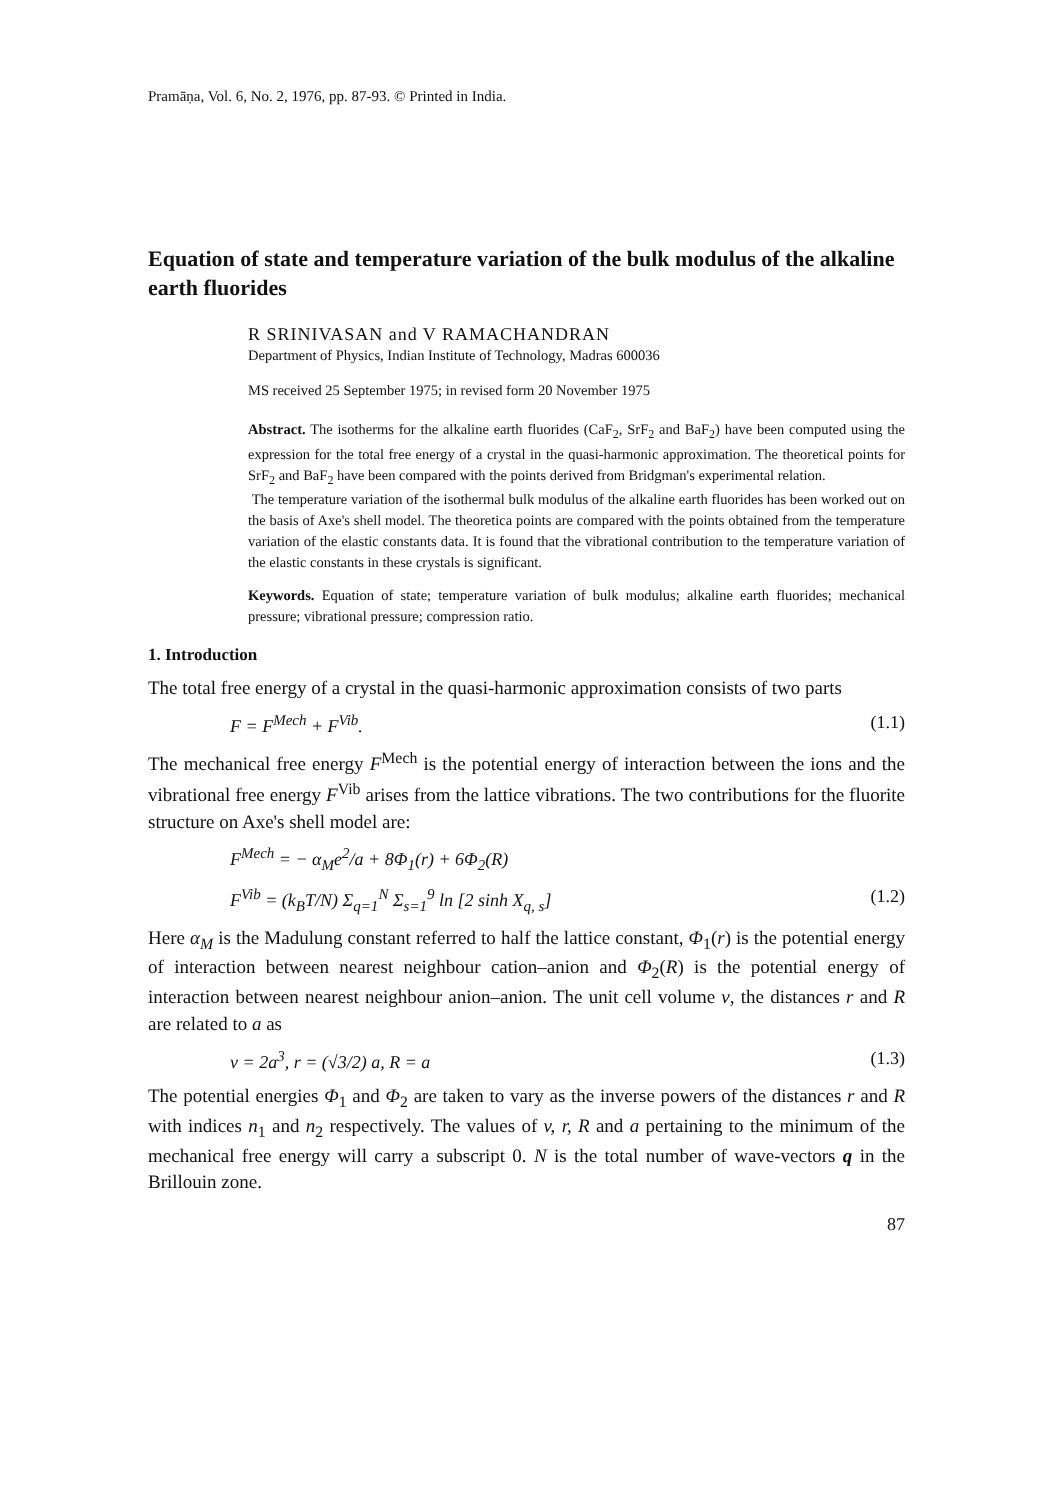Pramāṇa, Vol. 6, No. 2, 1976, pp. 87-93. © Printed in India.
Equation of state and temperature variation of the bulk modulus of the alkaline earth fluorides
R SRINIVASAN and V RAMACHANDRAN
Department of Physics, Indian Institute of Technology, Madras 600036
MS received 25 September 1975; in revised form 20 November 1975
Abstract. The isotherms for the alkaline earth fluorides (CaF<sub>2</sub>, SrF<sub>2</sub> and BaF<sub>2</sub>) have been computed using the expression for the total free energy of a crystal in the quasi-harmonic approximation. The theoretical points for SrF<sub>2</sub> and BaF<sub>2</sub> have been compared with the points derived from Bridgman's experimental relation.
The temperature variation of the isothermal bulk modulus of the alkaline earth fluorides has been worked out on the basis of Axe's shell model. The theoretica points are compared with the points obtained from the temperature variation of the elastic constants data. It is found that the vibrational contribution to the temperature variation of the elastic constants in these crystals is significant.
Keywords. Equation of state; temperature variation of bulk modulus; alkaline earth fluorides; mechanical pressure; vibrational pressure; compression ratio.
1. Introduction
The total free energy of a crystal in the quasi-harmonic approximation consists of two parts
F = F<sup>Mech</sup> + F<sup>Vib</sup>. (1.1)
The mechanical free energy F<sup>Mech</sup> is the potential energy of interaction between the ions and the vibrational free energy F<sup>Vib</sup> arises from the lattice vibrations. The two contributions for the fluorite structure on Axe's shell model are:
F<sup>Mech</sup> = − α<sub>M</sub>e<sup>2</sup>/a + 8Φ<sub>1</sub>(r) + 6Φ<sub>2</sub>(R)
F<sup>Vib</sup> = (k<sub>B</sub>T/N) Σ<sub>q=1</sub><sup>N</sup> Σ<sub>s=1</sub><sup>9</sup> ln [2 sinh X<sub>q, s</sub>] (1.2)
Here α<sub>M</sub> is the Madulung constant referred to half the lattice constant, Φ<sub>1</sub>(r) is the potential energy of interaction between nearest neighbour cation–anion and Φ<sub>2</sub>(R) is the potential energy of interaction between nearest neighbour anion–anion. The unit cell volume v, the distances r and R are related to a as
v = 2a<sup>3</sup>, r = (√3/2) a, R = a (1.3)
The potential energies Φ<sub>1</sub> and Φ<sub>2</sub> are taken to vary as the inverse powers of the distances r and R with indices n<sub>1</sub> and n<sub>2</sub> respectively. The values of v, r, R and a pertaining to the minimum of the mechanical free energy will carry a subscript 0. N is the total number of wave-vectors q in the Brillouin zone.
87